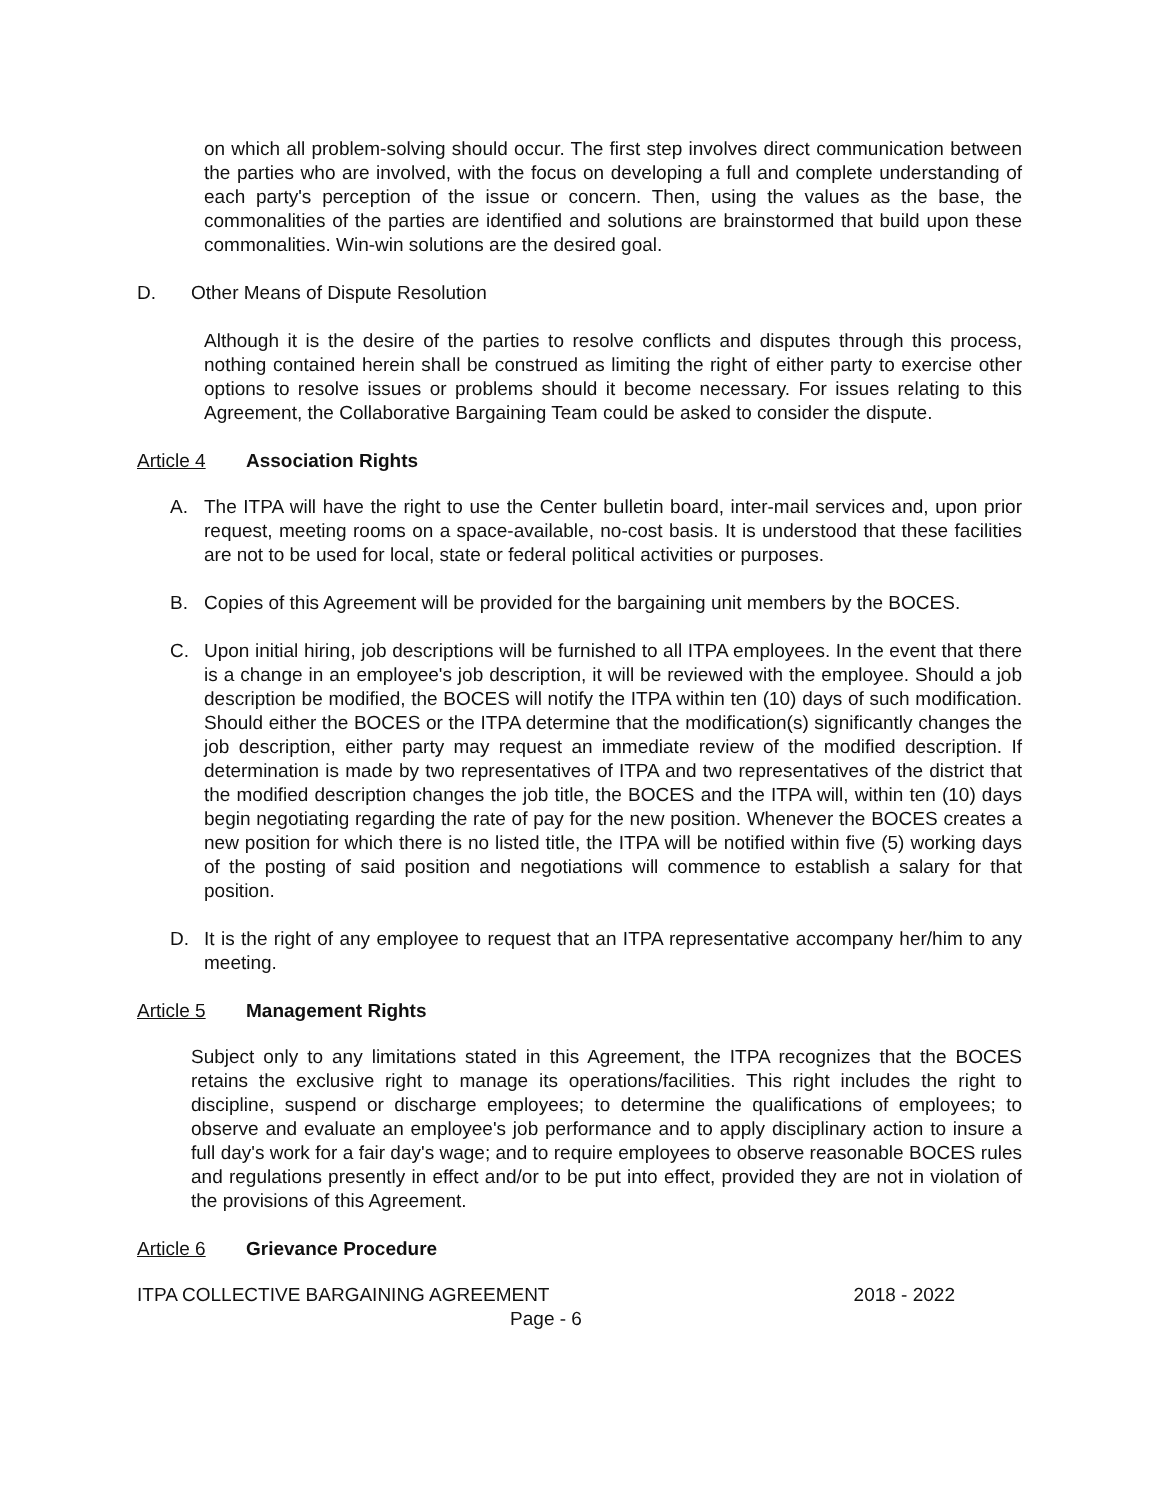on which all problem-solving should occur. The first step involves direct communication between the parties who are involved, with the focus on developing a full and complete understanding of each party's perception of the issue or concern. Then, using the values as the base, the commonalities of the parties are identified and solutions are brainstormed that build upon these commonalities. Win-win solutions are the desired goal.
D. Other Means of Dispute Resolution
Although it is the desire of the parties to resolve conflicts and disputes through this process, nothing contained herein shall be construed as limiting the right of either party to exercise other options to resolve issues or problems should it become necessary. For issues relating to this Agreement, the Collaborative Bargaining Team could be asked to consider the dispute.
Article 4 Association Rights
A. The ITPA will have the right to use the Center bulletin board, inter-mail services and, upon prior request, meeting rooms on a space-available, no-cost basis. It is understood that these facilities are not to be used for local, state or federal political activities or purposes.
B. Copies of this Agreement will be provided for the bargaining unit members by the BOCES.
C. Upon initial hiring, job descriptions will be furnished to all ITPA employees. In the event that there is a change in an employee's job description, it will be reviewed with the employee. Should a job description be modified, the BOCES will notify the ITPA within ten (10) days of such modification. Should either the BOCES or the ITPA determine that the modification(s) significantly changes the job description, either party may request an immediate review of the modified description. If determination is made by two representatives of ITPA and two representatives of the district that the modified description changes the job title, the BOCES and the ITPA will, within ten (10) days begin negotiating regarding the rate of pay for the new position. Whenever the BOCES creates a new position for which there is no listed title, the ITPA will be notified within five (5) working days of the posting of said position and negotiations will commence to establish a salary for that position.
D. It is the right of any employee to request that an ITPA representative accompany her/him to any meeting.
Article 5 Management Rights
Subject only to any limitations stated in this Agreement, the ITPA recognizes that the BOCES retains the exclusive right to manage its operations/facilities. This right includes the right to discipline, suspend or discharge employees; to determine the qualifications of employees; to observe and evaluate an employee's job performance and to apply disciplinary action to insure a full day's work for a fair day's wage; and to require employees to observe reasonable BOCES rules and regulations presently in effect and/or to be put into effect, provided they are not in violation of the provisions of this Agreement.
Article 6 Grievance Procedure
ITPA COLLECTIVE BARGAINING AGREEMENT 2018 - 2022
Page - 6